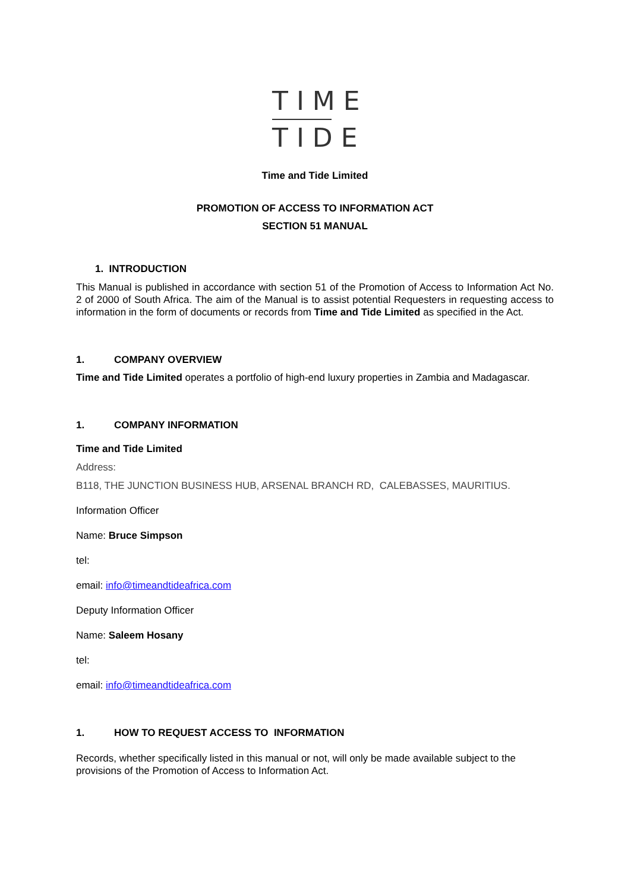TIME
TIDE
Time and Tide Limited
PROMOTION OF ACCESS TO INFORMATION ACT
SECTION 51 MANUAL
1. INTRODUCTION
This Manual is published in accordance with section 51 of the Promotion of Access to Information Act No. 2 of 2000 of South Africa. The aim of the Manual is to assist potential Requesters in requesting access to information in the form of documents or records from Time and Tide Limited as specified in the Act.
1. COMPANY OVERVIEW
Time and Tide Limited operates a portfolio of high-end luxury properties in Zambia and Madagascar.
1. COMPANY INFORMATION
Time and Tide Limited
Address:
B118, THE JUNCTION BUSINESS HUB, ARSENAL BRANCH RD, CALEBASSES, MAURITIUS.
Information Officer
Name: Bruce Simpson
tel:
email: info@timeandtideafrica.com
Deputy Information Officer
Name: Saleem Hosany
tel:
email: info@timeandtideafrica.com
1. HOW TO REQUEST ACCESS TO INFORMATION
Records, whether specifically listed in this manual or not, will only be made available subject to the provisions of the Promotion of Access to Information Act.